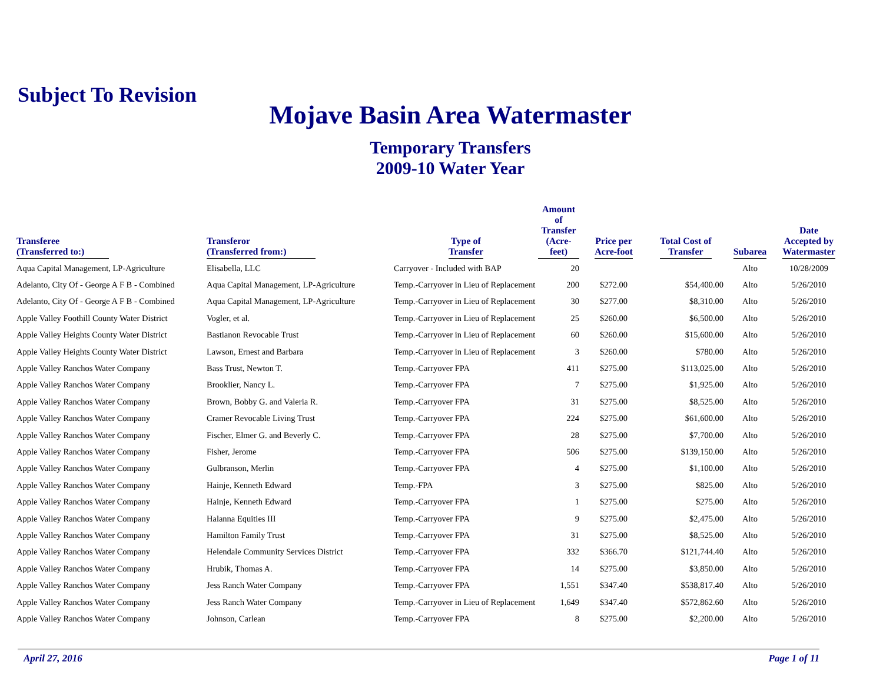Subject To Revision
Mojave Basin Area Watermaster
Temporary Transfers
2009-10 Water Year
| Transferee (Transferred to:) | Transferor (Transferred from:) | Type of Transfer | Amount of Transfer (Acre-feet) | Price per Acre-foot | Total Cost of Transfer | Subarea | Date Accepted by Watermaster |
| --- | --- | --- | --- | --- | --- | --- | --- |
| Aqua Capital Management, LP-Agriculture | Elisabella, LLC | Carryover - Included with BAP | 20 | | | Alto | 10/28/2009 |
| Adelanto, City Of - George A F B - Combined | Aqua Capital Management, LP-Agriculture | Temp.-Carryover in Lieu of Replacement | 200 | $272.00 | $54,400.00 | Alto | 5/26/2010 |
| Adelanto, City Of - George A F B - Combined | Aqua Capital Management, LP-Agriculture | Temp.-Carryover in Lieu of Replacement | 30 | $277.00 | $8,310.00 | Alto | 5/26/2010 |
| Apple Valley Foothill County Water District | Vogler, et al. | Temp.-Carryover in Lieu of Replacement | 25 | $260.00 | $6,500.00 | Alto | 5/26/2010 |
| Apple Valley Heights County Water District | Bastianon Revocable Trust | Temp.-Carryover in Lieu of Replacement | 60 | $260.00 | $15,600.00 | Alto | 5/26/2010 |
| Apple Valley Heights County Water District | Lawson, Ernest and Barbara | Temp.-Carryover in Lieu of Replacement | 3 | $260.00 | $780.00 | Alto | 5/26/2010 |
| Apple Valley Ranchos Water Company | Bass Trust, Newton T. | Temp.-Carryover FPA | 411 | $275.00 | $113,025.00 | Alto | 5/26/2010 |
| Apple Valley Ranchos Water Company | Brooklier, Nancy L. | Temp.-Carryover FPA | 7 | $275.00 | $1,925.00 | Alto | 5/26/2010 |
| Apple Valley Ranchos Water Company | Brown, Bobby G. and Valeria R. | Temp.-Carryover FPA | 31 | $275.00 | $8,525.00 | Alto | 5/26/2010 |
| Apple Valley Ranchos Water Company | Cramer Revocable Living Trust | Temp.-Carryover FPA | 224 | $275.00 | $61,600.00 | Alto | 5/26/2010 |
| Apple Valley Ranchos Water Company | Fischer, Elmer G. and Beverly C. | Temp.-Carryover FPA | 28 | $275.00 | $7,700.00 | Alto | 5/26/2010 |
| Apple Valley Ranchos Water Company | Fisher, Jerome | Temp.-Carryover FPA | 506 | $275.00 | $139,150.00 | Alto | 5/26/2010 |
| Apple Valley Ranchos Water Company | Gulbranson, Merlin | Temp.-Carryover FPA | 4 | $275.00 | $1,100.00 | Alto | 5/26/2010 |
| Apple Valley Ranchos Water Company | Hainje, Kenneth Edward | Temp.-FPA | 3 | $275.00 | $825.00 | Alto | 5/26/2010 |
| Apple Valley Ranchos Water Company | Hainje, Kenneth Edward | Temp.-Carryover FPA | 1 | $275.00 | $275.00 | Alto | 5/26/2010 |
| Apple Valley Ranchos Water Company | Halanna Equities III | Temp.-Carryover FPA | 9 | $275.00 | $2,475.00 | Alto | 5/26/2010 |
| Apple Valley Ranchos Water Company | Hamilton Family Trust | Temp.-Carryover FPA | 31 | $275.00 | $8,525.00 | Alto | 5/26/2010 |
| Apple Valley Ranchos Water Company | Helendale Community Services District | Temp.-Carryover FPA | 332 | $366.70 | $121,744.40 | Alto | 5/26/2010 |
| Apple Valley Ranchos Water Company | Hrubik, Thomas A. | Temp.-Carryover FPA | 14 | $275.00 | $3,850.00 | Alto | 5/26/2010 |
| Apple Valley Ranchos Water Company | Jess Ranch Water Company | Temp.-Carryover FPA | 1,551 | $347.40 | $538,817.40 | Alto | 5/26/2010 |
| Apple Valley Ranchos Water Company | Jess Ranch Water Company | Temp.-Carryover in Lieu of Replacement | 1,649 | $347.40 | $572,862.60 | Alto | 5/26/2010 |
| Apple Valley Ranchos Water Company | Johnson, Carlean | Temp.-Carryover FPA | 8 | $275.00 | $2,200.00 | Alto | 5/26/2010 |
April 27, 2016 Page 1 of 11